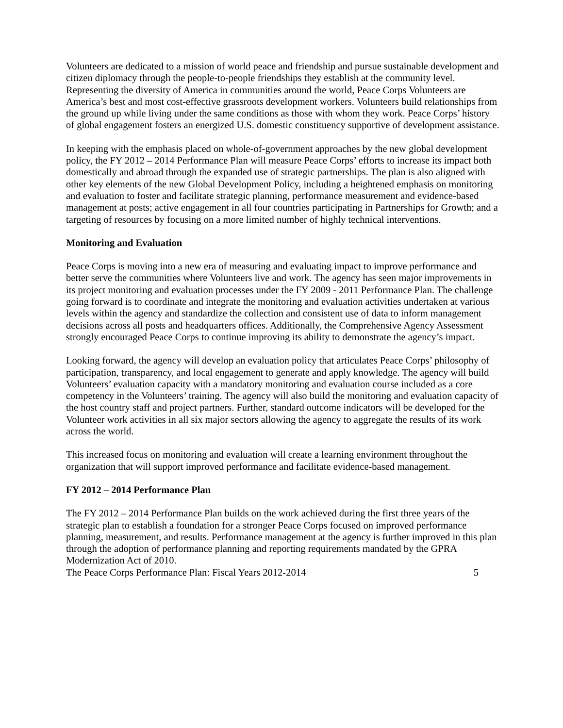Volunteers are dedicated to a mission of world peace and friendship and pursue sustainable development and citizen diplomacy through the people-to-people friendships they establish at the community level. Representing the diversity of America in communities around the world, Peace Corps Volunteers are America’s best and most cost-effective grassroots development workers. Volunteers build relationships from the ground up while living under the same conditions as those with whom they work. Peace Corps’ history of global engagement fosters an energized U.S. domestic constituency supportive of development assistance.
In keeping with the emphasis placed on whole-of-government approaches by the new global development policy, the FY 2012 – 2014 Performance Plan will measure Peace Corps’ efforts to increase its impact both domestically and abroad through the expanded use of strategic partnerships. The plan is also aligned with other key elements of the new Global Development Policy, including a heightened emphasis on monitoring and evaluation to foster and facilitate strategic planning, performance measurement and evidence-based management at posts; active engagement in all four countries participating in Partnerships for Growth; and a targeting of resources by focusing on a more limited number of highly technical interventions.
Monitoring and Evaluation
Peace Corps is moving into a new era of measuring and evaluating impact to improve performance and better serve the communities where Volunteers live and work. The agency has seen major improvements in its project monitoring and evaluation processes under the FY 2009 - 2011 Performance Plan. The challenge going forward is to coordinate and integrate the monitoring and evaluation activities undertaken at various levels within the agency and standardize the collection and consistent use of data to inform management decisions across all posts and headquarters offices. Additionally, the Comprehensive Agency Assessment strongly encouraged Peace Corps to continue improving its ability to demonstrate the agency’s impact.
Looking forward, the agency will develop an evaluation policy that articulates Peace Corps’ philosophy of participation, transparency, and local engagement to generate and apply knowledge. The agency will build Volunteers’ evaluation capacity with a mandatory monitoring and evaluation course included as a core competency in the Volunteers’ training. The agency will also build the monitoring and evaluation capacity of the host country staff and project partners. Further, standard outcome indicators will be developed for the Volunteer work activities in all six major sectors allowing the agency to aggregate the results of its work across the world.
This increased focus on monitoring and evaluation will create a learning environment throughout the organization that will support improved performance and facilitate evidence-based management.
FY 2012 – 2014 Performance Plan
The FY 2012 – 2014 Performance Plan builds on the work achieved during the first three years of the strategic plan to establish a foundation for a stronger Peace Corps focused on improved performance planning, measurement, and results. Performance management at the agency is further improved in this plan through the adoption of performance planning and reporting requirements mandated by the GPRA Modernization Act of 2010.
The Peace Corps Performance Plan: Fiscal Years 2012-2014 5